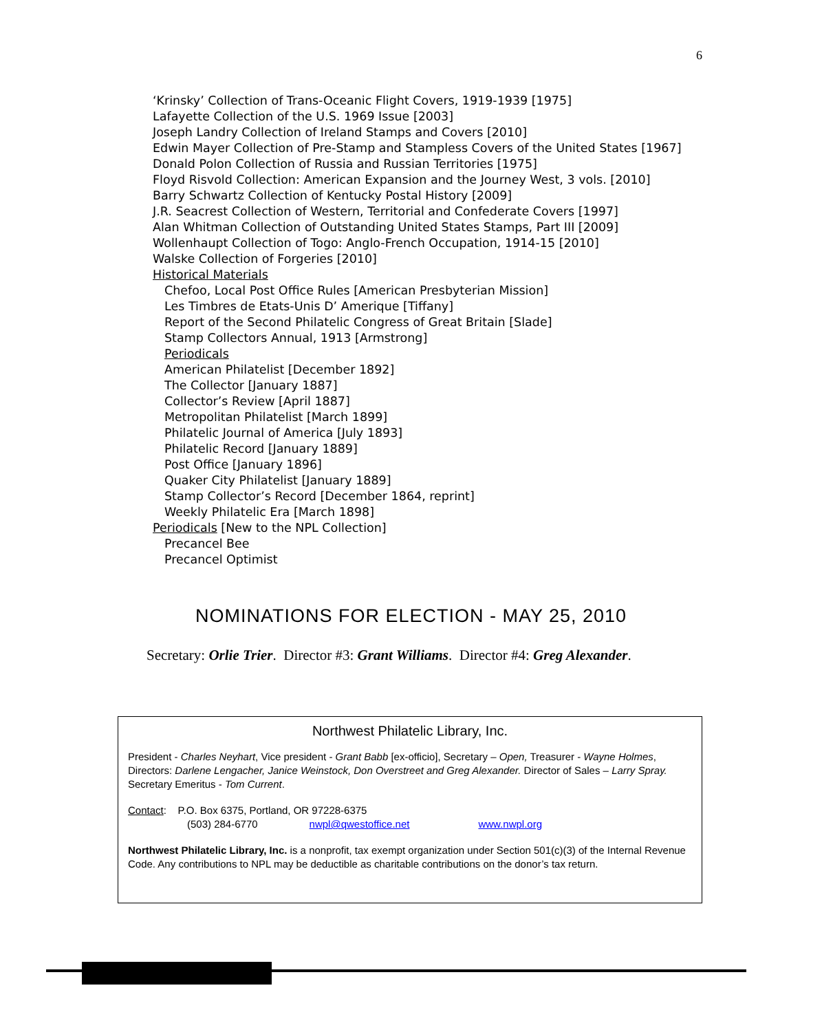6
‘Krinsky’ Collection of Trans-Oceanic Flight Covers, 1919-1939 [1975]
Lafayette Collection of the U.S. 1969 Issue [2003]
Joseph Landry Collection of Ireland Stamps and Covers [2010]
Edwin Mayer Collection of Pre-Stamp and Stampless Covers of the United States [1967]
Donald Polon Collection of Russia and Russian Territories [1975]
Floyd Risvold Collection: American Expansion and the Journey West, 3 vols. [2010]
Barry Schwartz Collection of Kentucky Postal History [2009]
J.R. Seacrest Collection of Western, Territorial and Confederate Covers [1997]
Alan Whitman Collection of Outstanding United States Stamps, Part III [2009]
Wollenhaupt Collection of Togo: Anglo-French Occupation, 1914-15 [2010]
Walske Collection of Forgeries [2010]
Historical Materials
Chefoo, Local Post Office Rules [American Presbyterian Mission]
Les Timbres de Etats-Unis D’ Amerique [Tiffany]
Report of the Second Philatelic Congress of Great Britain [Slade]
Stamp Collectors Annual, 1913 [Armstrong]
Periodicals
American Philatelist [December 1892]
The Collector [January 1887]
Collector’s Review [April 1887]
Metropolitan Philatelist [March 1899]
Philatelic Journal of America [July 1893]
Philatelic Record [January 1889]
Post Office [January 1896]
Quaker City Philatelist [January 1889]
Stamp Collector’s Record [December 1864, reprint]
Weekly Philatelic Era [March 1898]
Periodicals [New to the NPL Collection]
Precancel Bee
Precancel Optimist
NOMINATIONS FOR ELECTION - MAY 25, 2010
Secretary: Orlie Trier. Director #3: Grant Williams. Director #4: Greg Alexander.
Northwest Philatelic Library, Inc.
President - Charles Neyhart, Vice president - Grant Babb [ex-officio], Secretary – Open, Treasurer - Wayne Holmes, Directors: Darlene Lengacher, Janice Weinstock, Don Overstreet and Greg Alexander. Director of Sales – Larry Spray. Secretary Emeritus - Tom Current.
Contact: P.O. Box 6375, Portland, OR 97228-6375
(503) 284-6770 nwpl@qwestoffice.net www.nwpl.org
Northwest Philatelic Library, Inc. is a nonprofit, tax exempt organization under Section 501(c)(3) of the Internal Revenue Code. Any contributions to NPL may be deductible as charitable contributions on the donor’s tax return.